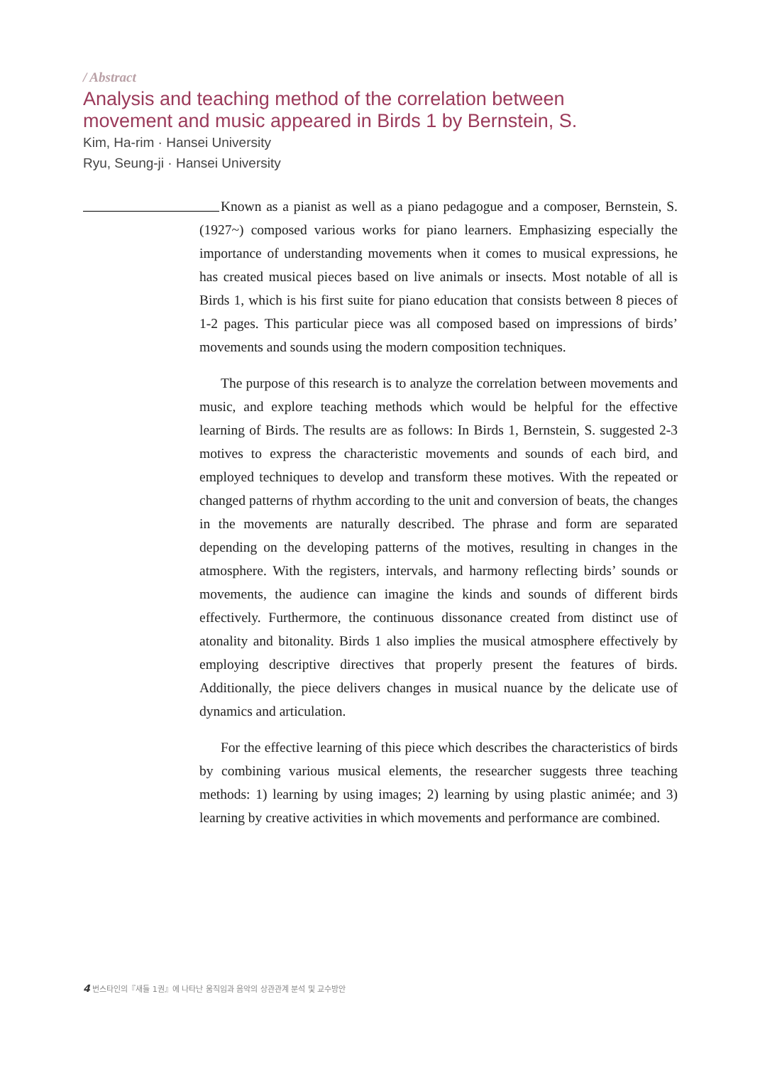/ Abstract
Analysis and teaching method of the correlation between
movement and music appeared in Birds 1 by Bernstein, S.
Kim, Ha-rim · Hansei University
Ryu, Seung-ji · Hansei University
Known as a pianist as well as a piano pedagogue and a composer, Bernstein, S. (1927~) composed various works for piano learners. Emphasizing especially the importance of understanding movements when it comes to musical expressions, he has created musical pieces based on live animals or insects. Most notable of all is Birds 1, which is his first suite for piano education that consists between 8 pieces of 1-2 pages. This particular piece was all composed based on impressions of birds’ movements and sounds using the modern composition techniques.
The purpose of this research is to analyze the correlation between movements and music, and explore teaching methods which would be helpful for the effective learning of Birds. The results are as follows: In Birds 1, Bernstein, S. suggested 2-3 motives to express the characteristic movements and sounds of each bird, and employed techniques to develop and transform these motives. With the repeated or changed patterns of rhythm according to the unit and conversion of beats, the changes in the movements are naturally described. The phrase and form are separated depending on the developing patterns of the motives, resulting in changes in the atmosphere. With the registers, intervals, and harmony reflecting birds’ sounds or movements, the audience can imagine the kinds and sounds of different birds effectively. Furthermore, the continuous dissonance created from distinct use of atonality and bitonality. Birds 1 also implies the musical atmosphere effectively by employing descriptive directives that properly present the features of birds. Additionally, the piece delivers changes in musical nuance by the delicate use of dynamics and articulation.
For the effective learning of this piece which describes the characteristics of birds by combining various musical elements, the researcher suggests three teaching methods: 1) learning by using images; 2) learning by using plastic animée; and 3) learning by creative activities in which movements and performance are combined.
4 번스타인의『새들 1권』에 나타난 움직임과 음악의 상관관계 분석 및 교수방안